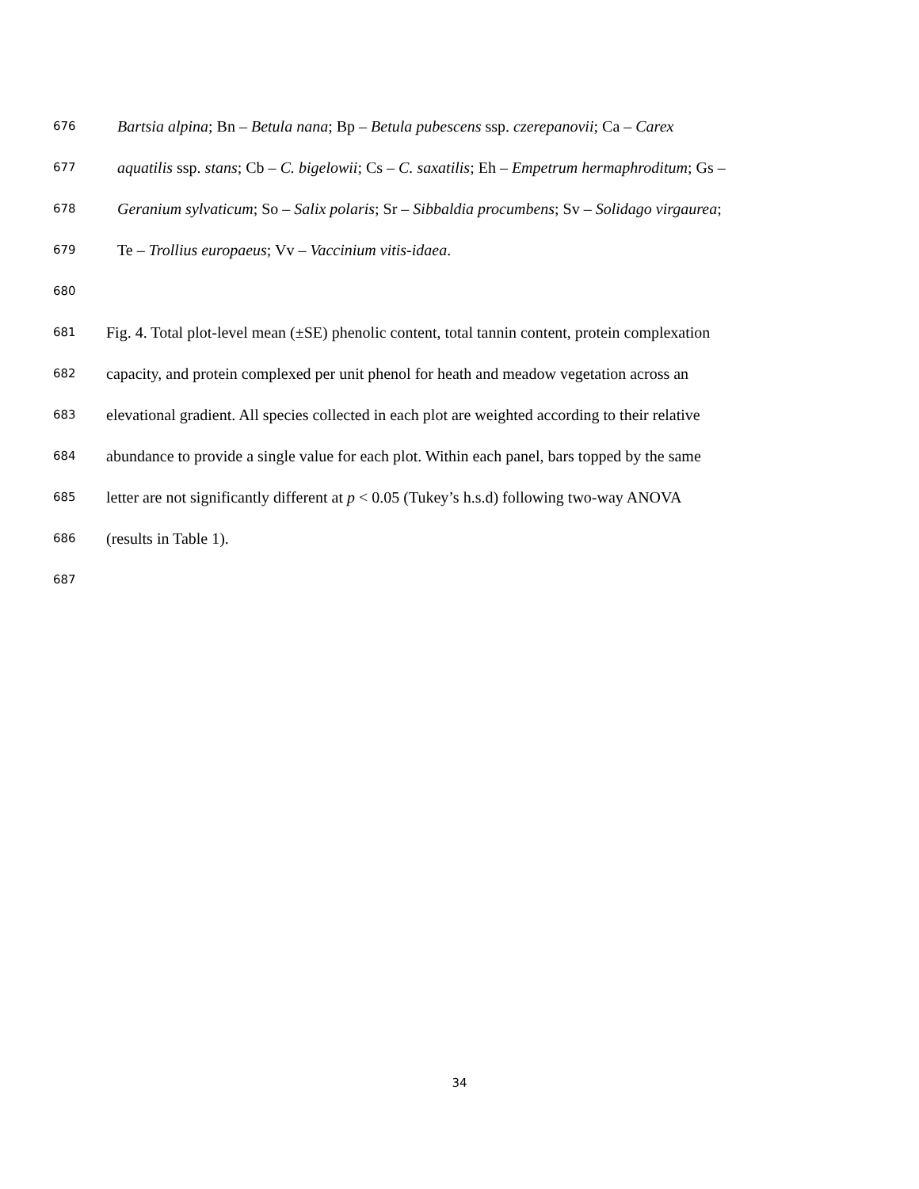676 Bartsia alpina; Bn – Betula nana; Bp – Betula pubescens ssp. czerepanovii; Ca – Carex
677 aquatilis ssp. stans; Cb – C. bigelowii; Cs – C. saxatilis; Eh – Empetrum hermaphroditum; Gs –
678 Geranium sylvaticum; So – Salix polaris; Sr – Sibbaldia procumbens; Sv – Solidago virgaurea;
679 Te – Trollius europaeus; Vv – Vaccinium vitis-idaea.
680
681 Fig. 4. Total plot-level mean (±SE) phenolic content, total tannin content, protein complexation
682 capacity, and protein complexed per unit phenol for heath and meadow vegetation across an
683 elevational gradient. All species collected in each plot are weighted according to their relative
684 abundance to provide a single value for each plot. Within each panel, bars topped by the same
685 letter are not significantly different at p < 0.05 (Tukey’s h.s.d) following two-way ANOVA
686 (results in Table 1).
687
34